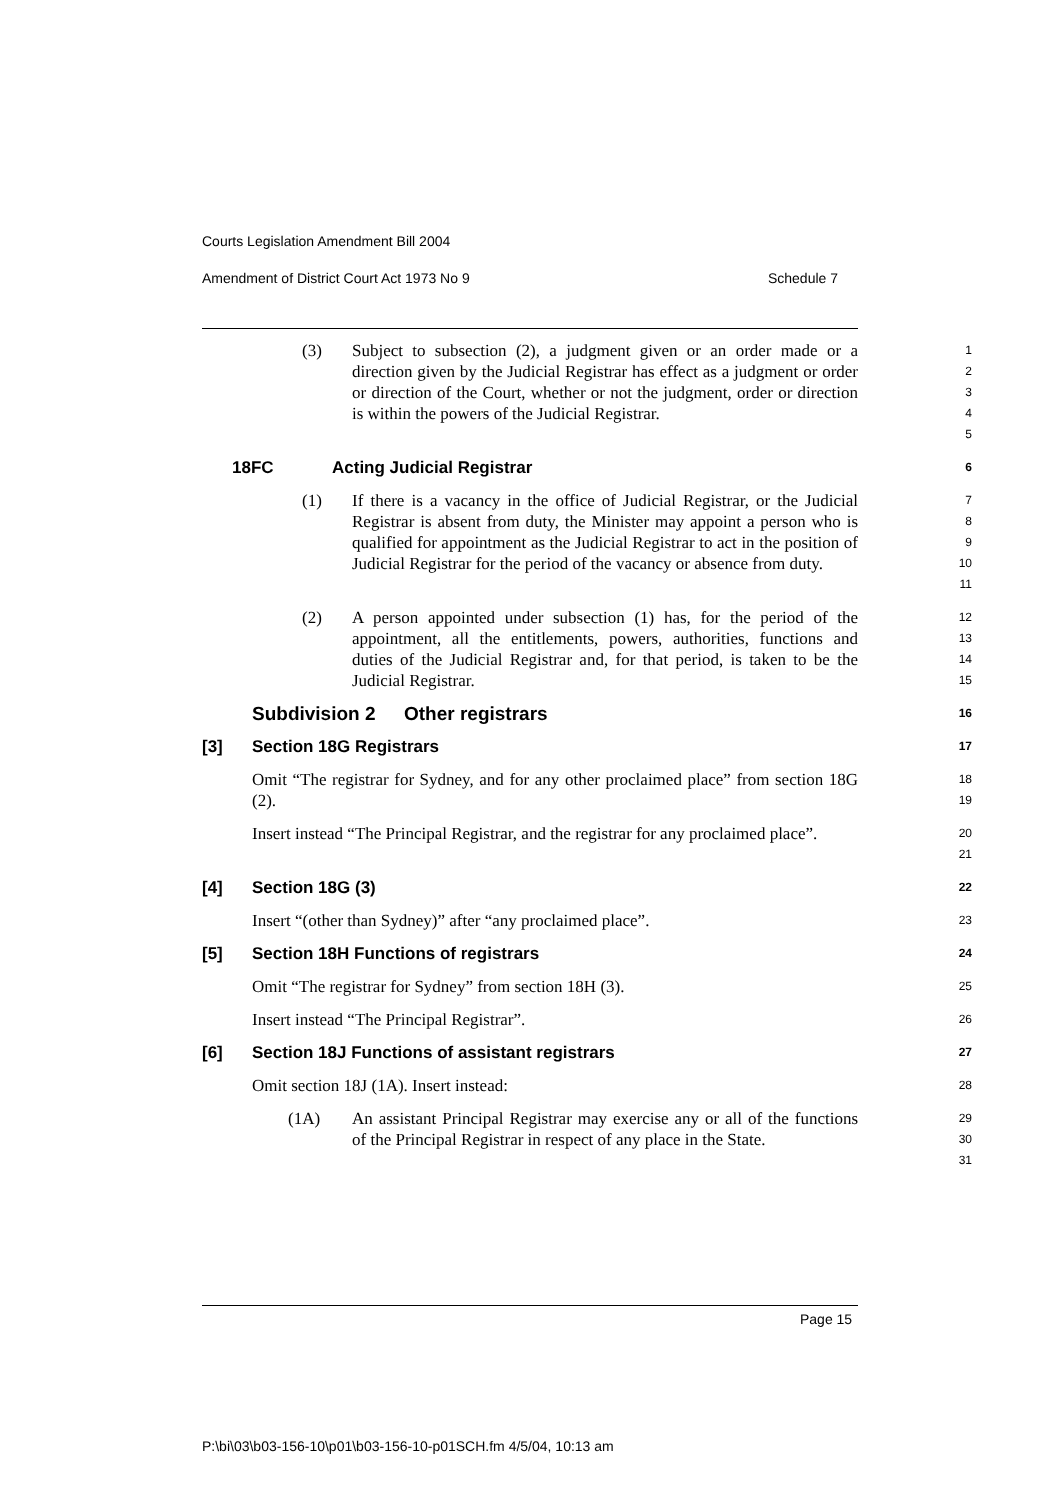Courts Legislation Amendment Bill 2004
Amendment of District Court Act 1973 No 9 Schedule 7
(3) Subject to subsection (2), a judgment given or an order made or a direction given by the Judicial Registrar has effect as a judgment or order or direction of the Court, whether or not the judgment, order or direction is within the powers of the Judicial Registrar.
1
2
3
4
5
18FC Acting Judicial Registrar
6
(1) If there is a vacancy in the office of Judicial Registrar, or the Judicial Registrar is absent from duty, the Minister may appoint a person who is qualified for appointment as the Judicial Registrar to act in the position of Judicial Registrar for the period of the vacancy or absence from duty.
7
8
9
10
11
(2) A person appointed under subsection (1) has, for the period of the appointment, all the entitlements, powers, authorities, functions and duties of the Judicial Registrar and, for that period, is taken to be the Judicial Registrar.
12
13
14
15
Subdivision 2 Other registrars
16
[3] Section 18G Registrars
17
Omit “The registrar for Sydney, and for any other proclaimed place” from section 18G (2).
18
19
Insert instead “The Principal Registrar, and the registrar for any proclaimed place”.
20
21
[4] Section 18G (3)
22
Insert “(other than Sydney)” after “any proclaimed place”.
23
[5] Section 18H Functions of registrars
24
Omit “The registrar for Sydney” from section 18H (3).
25
Insert instead “The Principal Registrar”.
26
[6] Section 18J Functions of assistant registrars
27
Omit section 18J (1A). Insert instead:
28
(1A) An assistant Principal Registrar may exercise any or all of the functions of the Principal Registrar in respect of any place in the State.
29
30
31
Page 15
P:\bi\03\b03-156-10\p01\b03-156-10-p01SCH.fm 4/5/04, 10:13 am